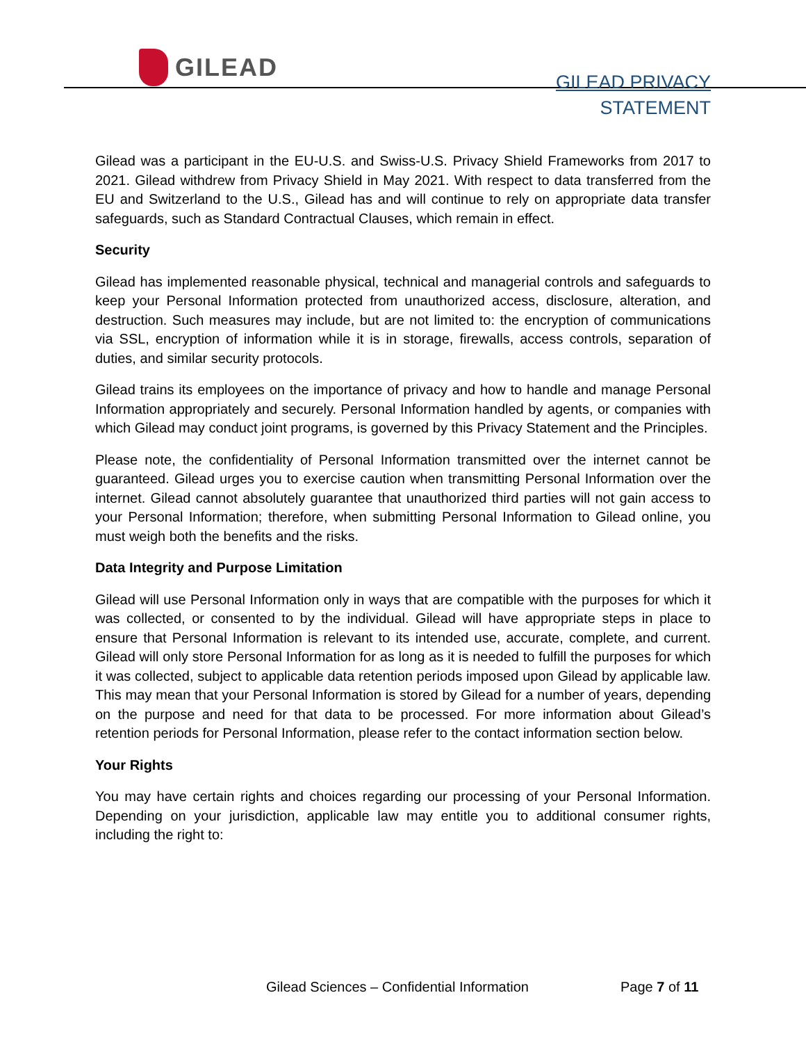GILEAD
GILEAD PRIVACY
STATEMENT
Gilead was a participant in the EU-U.S. and Swiss-U.S. Privacy Shield Frameworks from 2017 to 2021. Gilead withdrew from Privacy Shield in May 2021. With respect to data transferred from the EU and Switzerland to the U.S., Gilead has and will continue to rely on appropriate data transfer safeguards, such as Standard Contractual Clauses, which remain in effect.
Security
Gilead has implemented reasonable physical, technical and managerial controls and safeguards to keep your Personal Information protected from unauthorized access, disclosure, alteration, and destruction. Such measures may include, but are not limited to: the encryption of communications via SSL, encryption of information while it is in storage, firewalls, access controls, separation of duties, and similar security protocols.
Gilead trains its employees on the importance of privacy and how to handle and manage Personal Information appropriately and securely. Personal Information handled by agents, or companies with which Gilead may conduct joint programs, is governed by this Privacy Statement and the Principles.
Please note, the confidentiality of Personal Information transmitted over the internet cannot be guaranteed. Gilead urges you to exercise caution when transmitting Personal Information over the internet. Gilead cannot absolutely guarantee that unauthorized third parties will not gain access to your Personal Information; therefore, when submitting Personal Information to Gilead online, you must weigh both the benefits and the risks.
Data Integrity and Purpose Limitation
Gilead will use Personal Information only in ways that are compatible with the purposes for which it was collected, or consented to by the individual. Gilead will have appropriate steps in place to ensure that Personal Information is relevant to its intended use, accurate, complete, and current. Gilead will only store Personal Information for as long as it is needed to fulfill the purposes for which it was collected, subject to applicable data retention periods imposed upon Gilead by applicable law. This may mean that your Personal Information is stored by Gilead for a number of years, depending on the purpose and need for that data to be processed. For more information about Gilead’s retention periods for Personal Information, please refer to the contact information section below.
Your Rights
You may have certain rights and choices regarding our processing of your Personal Information. Depending on your jurisdiction, applicable law may entitle you to additional consumer rights, including the right to:
Gilead Sciences – Confidential Information
Page 7 of 11